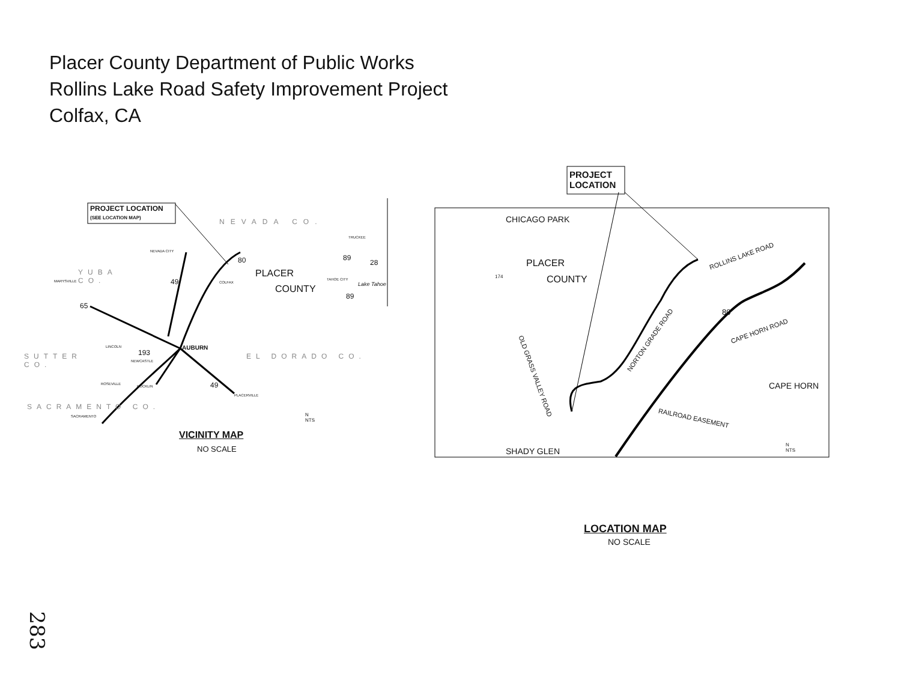Placer County Department of Public Works
Rollins Lake Road Safety Improvement Project
Colfax, CA
PROJECT LOCATION
(SEE LOCATION MAP)
PROJECT
LOCATION
NEVADA CO.
YUBA
CO.
PLACER
COUNTY
AUBURN
SUTTER
CO.
EL DORADO CO.
SACRAMENTO CO.
Lake Tahoe
NEVADA CITY
MARYSVILLE COLFAX
TRUCKEE
TAHOE CITY
LINCOLN
NEWCASTLE
ROSEVILLE
ROCKLIN
PLACERVILLE
SACRAMENTO
80
49
65
89
28
89
193
49
N
NTS
VICINITY MAP
NO SCALE
CHICAGO PARK
PLACER
COUNTY
174
ROLLINS LAKE ROAD
80
CAPE HORN ROAD
CAPE HORN
NORTON GRADE ROAD
OLD GRASS VALLEY ROAD
RAILROAD EASEMENT
N
NTS
SHADY GLEN
LOCATION MAP
NO SCALE
283